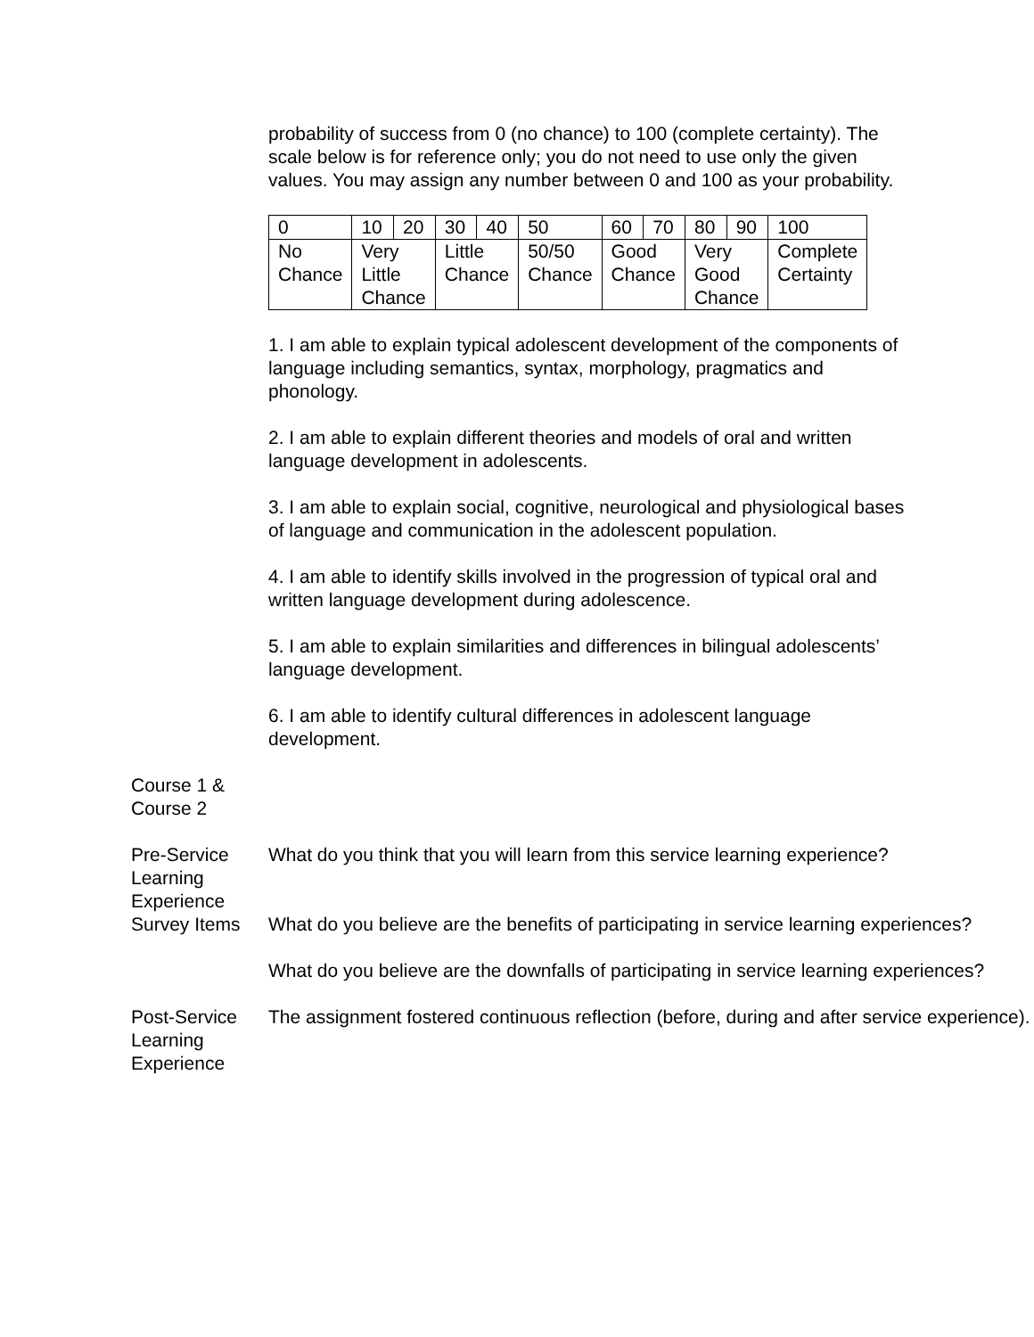probability of success from 0 (no chance) to 100 (complete certainty). The scale below is for reference only; you do not need to use only the given values. You may assign any number between 0 and 100 as your probability.
| 0 | 10 | 20 | 30 | 40 | 50 | 60 | 70 | 80 | 90 | 100 |
| No Chance | Very Little Chance | | Little Chance | | 50/50 Chance | Good Chance | | Very Good Chance | | Complete Certainty |
1. I am able to explain typical adolescent development of the components of language including semantics, syntax, morphology, pragmatics and phonology.
2. I am able to explain different theories and models of oral and written language development in adolescents.
3. I am able to explain social, cognitive, neurological and physiological bases of language and communication in the adolescent population.
4. I am able to identify skills involved in the progression of typical oral and written language development during adolescence.
5. I am able to explain similarities and differences in bilingual adolescents’ language development.
6. I am able to identify cultural differences in adolescent language development.
Course 1 &
Course 2
Pre-Service Learning Experience Survey Items
What do you think that you will learn from this service learning experience?
What do you believe are the benefits of participating in service learning experiences?
What do you believe are the downfalls of participating in service learning experiences?
Post-Service Learning Experience
The assignment fostered continuous reflection (before, during and after service experience).